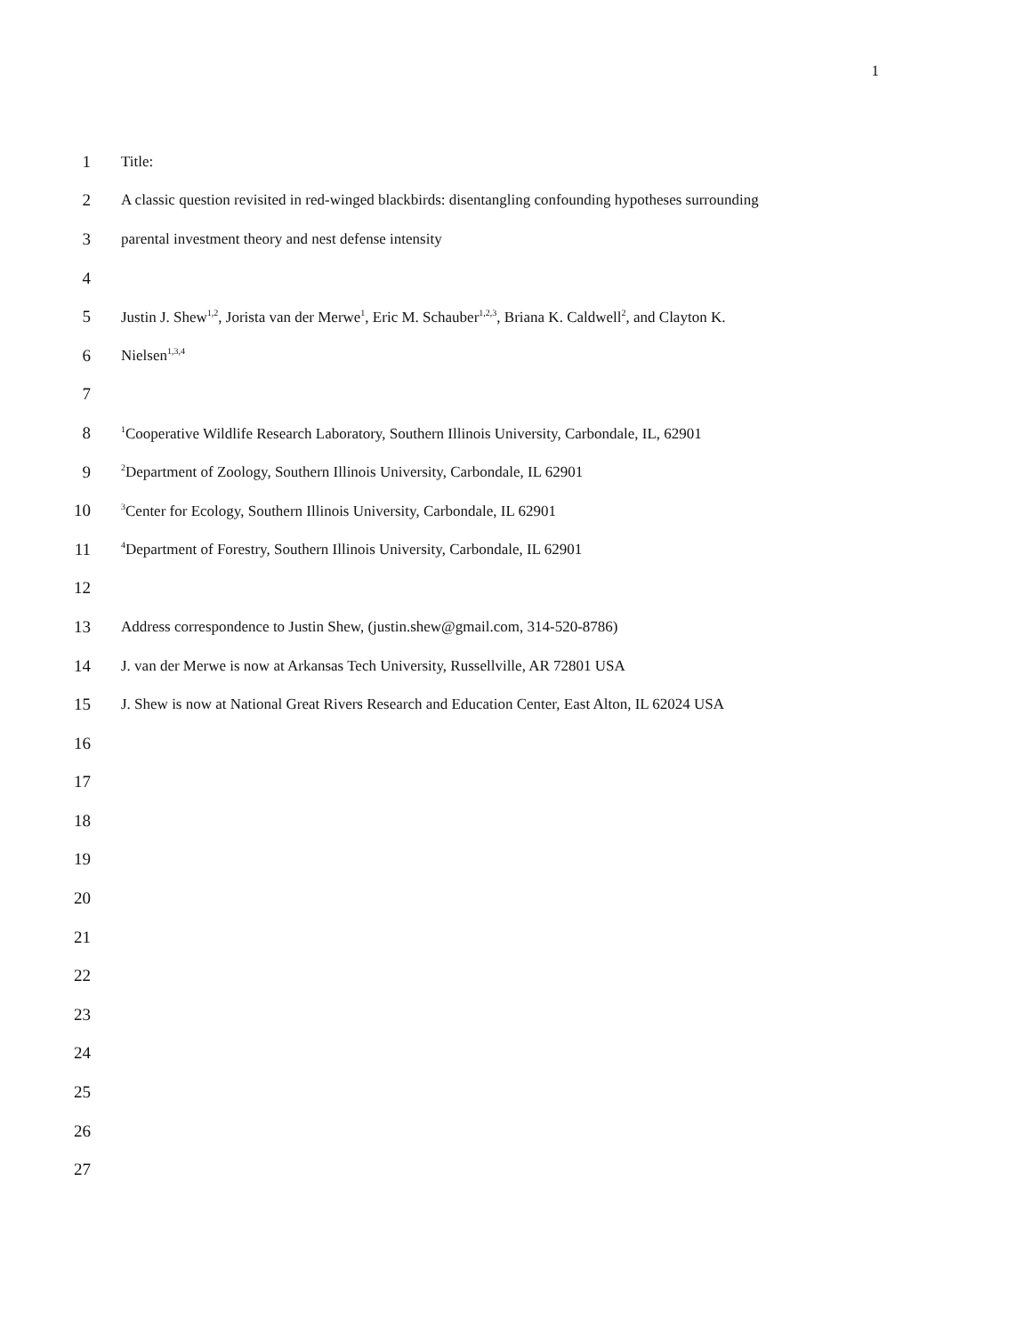1
1 Title:
2 A classic question revisited in red-winged blackbirds: disentangling confounding hypotheses surrounding
3 parental investment theory and nest defense intensity
4
5 Justin J. Shew<sup>1,2</sup>, Jorista van der Merwe<sup>1</sup>, Eric M. Schauber<sup>1,2,3</sup>, Briana K. Caldwell<sup>2</sup>, and Clayton K.
6 Nielsen<sup>1,3,4</sup>
7
8<sup>1</sup>Cooperative Wildlife Research Laboratory, Southern Illinois University, Carbondale, IL, 62901
9<sup>2</sup>Department of Zoology, Southern Illinois University, Carbondale, IL 62901
10<sup>3</sup>Center for Ecology, Southern Illinois University, Carbondale, IL 62901
11<sup>4</sup>Department of Forestry, Southern Illinois University, Carbondale, IL 62901
12
13 Address correspondence to Justin Shew, (justin.shew@gmail.com, 314-520-8786)
14 J. van der Merwe is now at Arkansas Tech University, Russellville, AR 72801 USA
15 J. Shew is now at National Great Rivers Research and Education Center, East Alton, IL 62024 USA
16
17
18
19
20
21
22
23
24
25
26
27